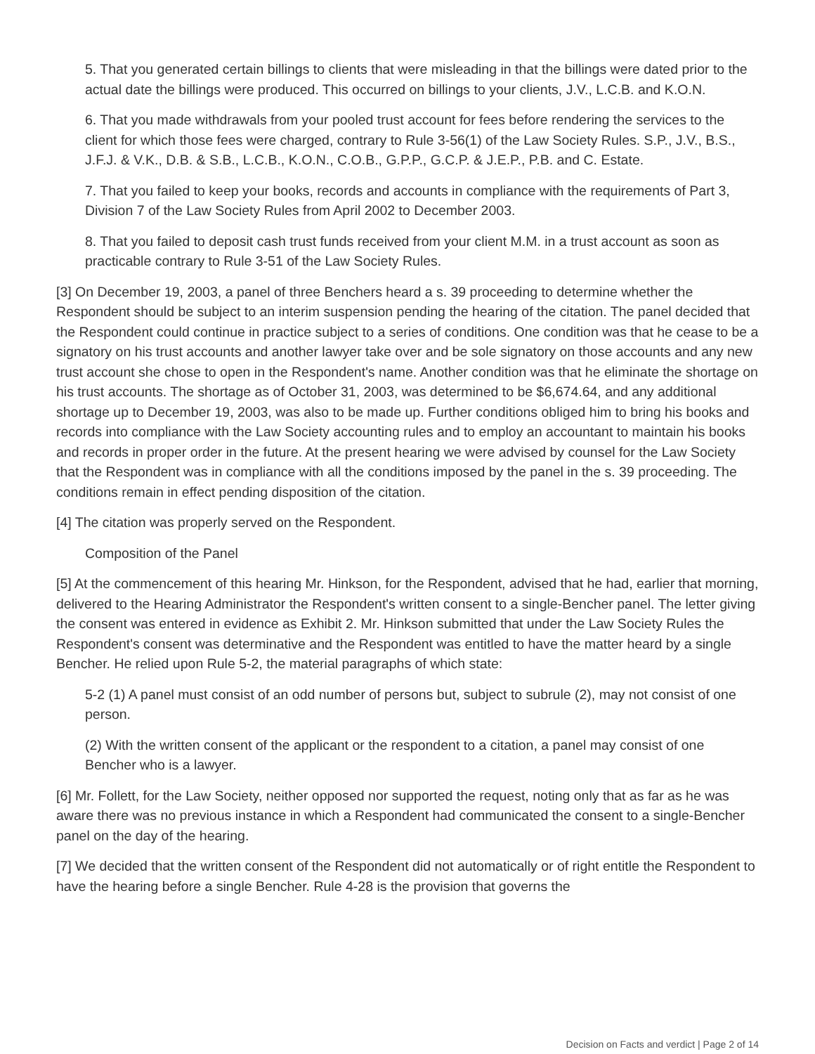5. That you generated certain billings to clients that were misleading in that the billings were dated prior to the actual date the billings were produced. This occurred on billings to your clients, J.V., L.C.B. and K.O.N.
6. That you made withdrawals from your pooled trust account for fees before rendering the services to the client for which those fees were charged, contrary to Rule 3-56(1) of the Law Society Rules. S.P., J.V., B.S., J.F.J. & V.K., D.B. & S.B., L.C.B., K.O.N., C.O.B., G.P.P., G.C.P. & J.E.P., P.B. and C. Estate.
7. That you failed to keep your books, records and accounts in compliance with the requirements of Part 3, Division 7 of the Law Society Rules from April 2002 to December 2003.
8. That you failed to deposit cash trust funds received from your client M.M. in a trust account as soon as practicable contrary to Rule 3-51 of the Law Society Rules.
[3] On December 19, 2003, a panel of three Benchers heard a s. 39 proceeding to determine whether the Respondent should be subject to an interim suspension pending the hearing of the citation. The panel decided that the Respondent could continue in practice subject to a series of conditions. One condition was that he cease to be a signatory on his trust accounts and another lawyer take over and be sole signatory on those accounts and any new trust account she chose to open in the Respondent's name. Another condition was that he eliminate the shortage on his trust accounts. The shortage as of October 31, 2003, was determined to be $6,674.64, and any additional shortage up to December 19, 2003, was also to be made up. Further conditions obliged him to bring his books and records into compliance with the Law Society accounting rules and to employ an accountant to maintain his books and records in proper order in the future. At the present hearing we were advised by counsel for the Law Society that the Respondent was in compliance with all the conditions imposed by the panel in the s. 39 proceeding. The conditions remain in effect pending disposition of the citation.
[4] The citation was properly served on the Respondent.
Composition of the Panel
[5] At the commencement of this hearing Mr. Hinkson, for the Respondent, advised that he had, earlier that morning, delivered to the Hearing Administrator the Respondent's written consent to a single-Bencher panel. The letter giving the consent was entered in evidence as Exhibit 2. Mr. Hinkson submitted that under the Law Society Rules the Respondent's consent was determinative and the Respondent was entitled to have the matter heard by a single Bencher. He relied upon Rule 5-2, the material paragraphs of which state:
5-2 (1) A panel must consist of an odd number of persons but, subject to subrule (2), may not consist of one person.
(2) With the written consent of the applicant or the respondent to a citation, a panel may consist of one Bencher who is a lawyer.
[6] Mr. Follett, for the Law Society, neither opposed nor supported the request, noting only that as far as he was aware there was no previous instance in which a Respondent had communicated the consent to a single-Bencher panel on the day of the hearing.
[7] We decided that the written consent of the Respondent did not automatically or of right entitle the Respondent to have the hearing before a single Bencher. Rule 4-28 is the provision that governs the
Decision on Facts and verdict | Page 2 of 14